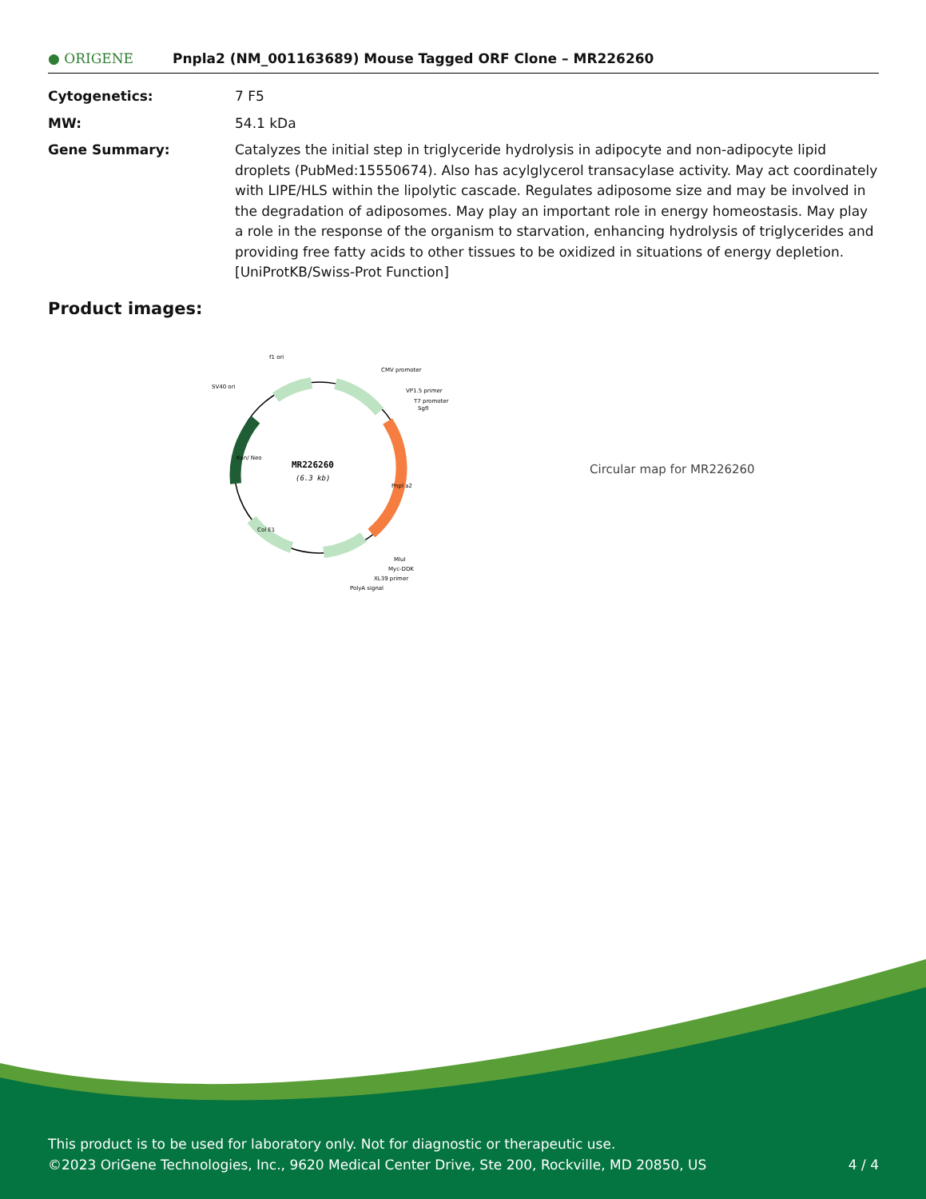● ORIGENE
Pnpla2 (NM_001163689) Mouse Tagged ORF Clone – MR226260
Cytogenetics: 7 F5
MW: 54.1 kDa
Gene Summary: Catalyzes the initial step in triglyceride hydrolysis in adipocyte and non-adipocyte lipid droplets (PubMed:15550674). Also has acylglycerol transacylase activity. May act coordinately with LIPE/HLS within the lipolytic cascade. Regulates adiposome size and may be involved in the degradation of adiposomes. May play an important role in energy homeostasis. May play a role in the response of the organism to starvation, enhancing hydrolysis of triglycerides and providing free fatty acids to other tissues to be oxidized in situations of energy depletion. [UniProtKB/Swiss-Prot Function]
Product images:
MR226260
(6.3 kb)
f1 ori
CMV promoter
SV40 ori
VP1.5 primer
T7 promoter
SgfI
Pnpl a2
Kan/ Neo
Col E1
MluI
Myc-DDK
XL39 primer
PolyA signal
Circular map for MR226260
This product is to be used for laboratory only. Not for diagnostic or therapeutic use.
©2023 OriGene Technologies, Inc., 9620 Medical Center Drive, Ste 200, Rockville, MD 20850, US 4 / 4